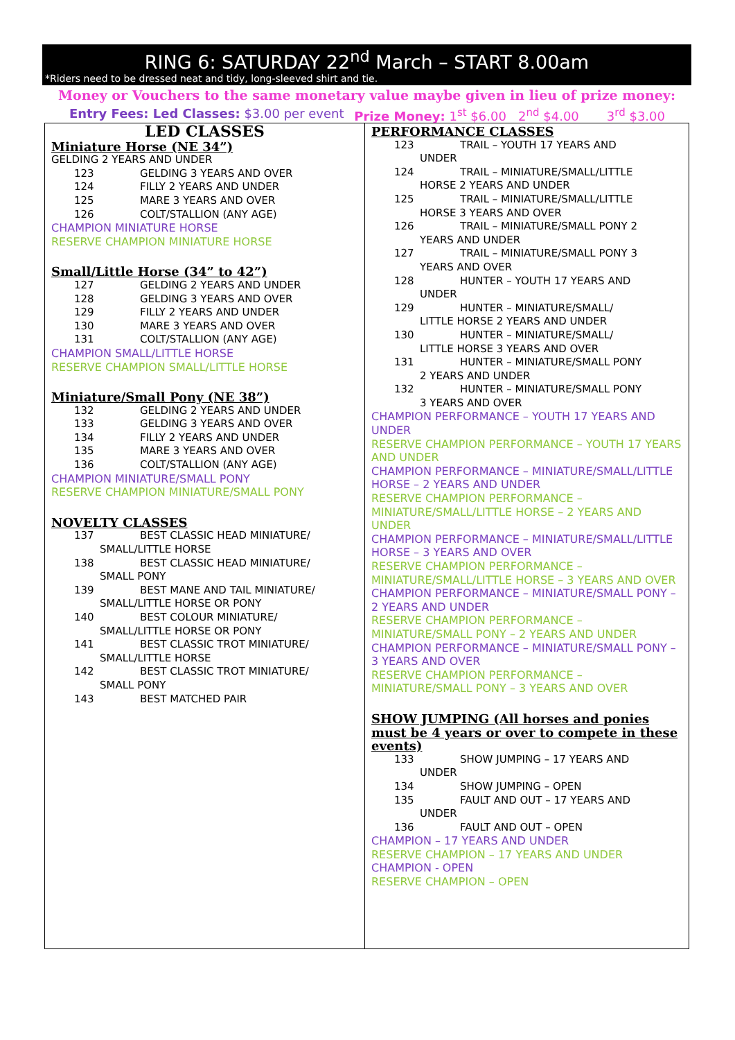RING 6: SATURDAY 22<sup>nd</sup> March – START 8.00am
*Riders need to be dressed neat and tidy, long-sleeved shirt and tie.
Money or Vouchers to the same monetary value maybe given in lieu of prize money:
Entry Fees: Led Classes: $3.00 per event Prize Money: 1<sup>st</sup> $6.00 2<sup>nd</sup> $4.00 3<sup>rd</sup> $3.00
LED CLASSES
Miniature Horse (NE 34”)
GELDING 2 YEARS AND UNDER
123 GELDING 3 YEARS AND OVER
124 FILLY 2 YEARS AND UNDER
125 MARE 3 YEARS AND OVER
126 COLT/STALLION (ANY AGE)
CHAMPION MINIATURE HORSE
RESERVE CHAMPION MINIATURE HORSE
Small/Little Horse (34” to 42”)
127 GELDING 2 YEARS AND UNDER
128 GELDING 3 YEARS AND OVER
129 FILLY 2 YEARS AND UNDER
130 MARE 3 YEARS AND OVER
131 COLT/STALLION (ANY AGE)
CHAMPION SMALL/LITTLE HORSE
RESERVE CHAMPION SMALL/LITTLE HORSE
Miniature/Small Pony (NE 38”)
132 GELDING 2 YEARS AND UNDER
133 GELDING 3 YEARS AND OVER
134 FILLY 2 YEARS AND UNDER
135 MARE 3 YEARS AND OVER
136 COLT/STALLION (ANY AGE)
CHAMPION MINIATURE/SMALL PONY
RESERVE CHAMPION MINIATURE/SMALL PONY
NOVELTY CLASSES
137 BEST CLASSIC HEAD MINIATURE/
SMALL/LITTLE HORSE
138 BEST CLASSIC HEAD MINIATURE/
SMALL PONY
139 BEST MANE AND TAIL MINIATURE/
SMALL/LITTLE HORSE OR PONY
140 BEST COLOUR MINIATURE/
SMALL/LITTLE HORSE OR PONY
141 BEST CLASSIC TROT MINIATURE/
SMALL/LITTLE HORSE
142 BEST CLASSIC TROT MINIATURE/
SMALL PONY
143 BEST MATCHED PAIR
PERFORMANCE CLASSES
123 TRAIL – YOUTH 17 YEARS AND
UNDER
124 TRAIL – MINIATURE/SMALL/LITTLE
HORSE 2 YEARS AND UNDER
125 TRAIL – MINIATURE/SMALL/LITTLE
HORSE 3 YEARS AND OVER
126 TRAIL – MINIATURE/SMALL PONY 2
YEARS AND UNDER
127 TRAIL – MINIATURE/SMALL PONY 3
YEARS AND OVER
128 HUNTER – YOUTH 17 YEARS AND
UNDER
129 HUNTER – MINIATURE/SMALL/
LITTLE HORSE 2 YEARS AND UNDER
130 HUNTER – MINIATURE/SMALL/
LITTLE HORSE 3 YEARS AND OVER
131 HUNTER – MINIATURE/SMALL PONY
2 YEARS AND UNDER
132 HUNTER – MINIATURE/SMALL PONY
3 YEARS AND OVER
CHAMPION PERFORMANCE – YOUTH 17 YEARS AND UNDER
RESERVE CHAMPION PERFORMANCE – YOUTH 17 YEARS AND UNDER
CHAMPION PERFORMANCE – MINIATURE/SMALL/LITTLE HORSE – 2 YEARS AND UNDER
RESERVE CHAMPION PERFORMANCE – MINIATURE/SMALL/LITTLE HORSE – 2 YEARS AND UNDER
CHAMPION PERFORMANCE – MINIATURE/SMALL/LITTLE HORSE – 3 YEARS AND OVER
RESERVE CHAMPION PERFORMANCE – MINIATURE/SMALL/LITTLE HORSE – 3 YEARS AND OVER
CHAMPION PERFORMANCE – MINIATURE/SMALL PONY – 2 YEARS AND UNDER
RESERVE CHAMPION PERFORMANCE – MINIATURE/SMALL PONY – 2 YEARS AND UNDER
CHAMPION PERFORMANCE – MINIATURE/SMALL PONY – 3 YEARS AND OVER
RESERVE CHAMPION PERFORMANCE – MINIATURE/SMALL PONY – 3 YEARS AND OVER
SHOW JUMPING (All horses and ponies must be 4 years or over to compete in these events)
133 SHOW JUMPING – 17 YEARS AND
UNDER
134 SHOW JUMPING – OPEN
135 FAULT AND OUT – 17 YEARS AND
UNDER
136 FAULT AND OUT – OPEN
CHAMPION – 17 YEARS AND UNDER
RESERVE CHAMPION – 17 YEARS AND UNDER
CHAMPION - OPEN
RESERVE CHAMPION – OPEN